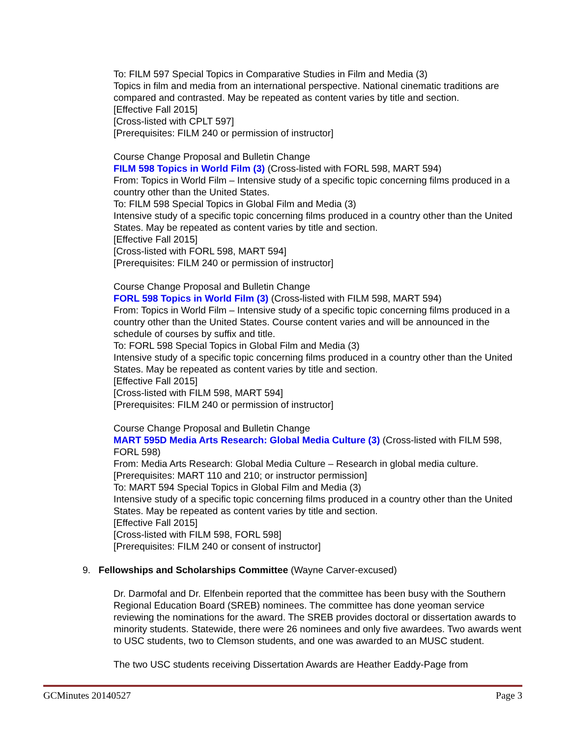To: FILM 597 Special Topics in Comparative Studies in Film and Media (3)
Topics in film and media from an international perspective. National cinematic traditions are compared and contrasted. May be repeated as content varies by title and section.
[Effective Fall 2015]
[Cross-listed with CPLT 597]
[Prerequisites: FILM 240 or permission of instructor]
Course Change Proposal and Bulletin Change
FILM 598 Topics in World Film (3) (Cross-listed with FORL 598, MART 594)
From: Topics in World Film – Intensive study of a specific topic concerning films produced in a country other than the United States.
To: FILM 598 Special Topics in Global Film and Media (3)
Intensive study of a specific topic concerning films produced in a country other than the United States. May be repeated as content varies by title and section.
[Effective Fall 2015]
[Cross-listed with FORL 598, MART 594]
[Prerequisites: FILM 240 or permission of instructor]
Course Change Proposal and Bulletin Change
FORL 598 Topics in World Film (3) (Cross-listed with FILM 598, MART 594)
From: Topics in World Film – Intensive study of a specific topic concerning films produced in a country other than the United States. Course content varies and will be announced in the schedule of courses by suffix and title.
To: FORL 598 Special Topics in Global Film and Media (3)
Intensive study of a specific topic concerning films produced in a country other than the United States. May be repeated as content varies by title and section.
[Effective Fall 2015]
[Cross-listed with FILM 598, MART 594]
[Prerequisites: FILM 240 or permission of instructor]
Course Change Proposal and Bulletin Change
MART 595D Media Arts Research: Global Media Culture (3) (Cross-listed with FILM 598, FORL 598)
From: Media Arts Research: Global Media Culture – Research in global media culture.
[Prerequisites: MART 110 and 210; or instructor permission]
To: MART 594 Special Topics in Global Film and Media (3)
Intensive study of a specific topic concerning films produced in a country other than the United States. May be repeated as content varies by title and section.
[Effective Fall 2015]
[Cross-listed with FILM 598, FORL 598]
[Prerequisites: FILM 240 or consent of instructor]
9. Fellowships and Scholarships Committee (Wayne Carver-excused)
Dr. Darmofal and Dr. Elfenbein reported that the committee has been busy with the Southern Regional Education Board (SREB) nominees. The committee has done yeoman service reviewing the nominations for the award. The SREB provides doctoral or dissertation awards to minority students. Statewide, there were 26 nominees and only five awardees. Two awards went to USC students, two to Clemson students, and one was awarded to an MUSC student.
The two USC students receiving Dissertation Awards are Heather Eaddy-Page from
GCMinutes 20140527 Page 3